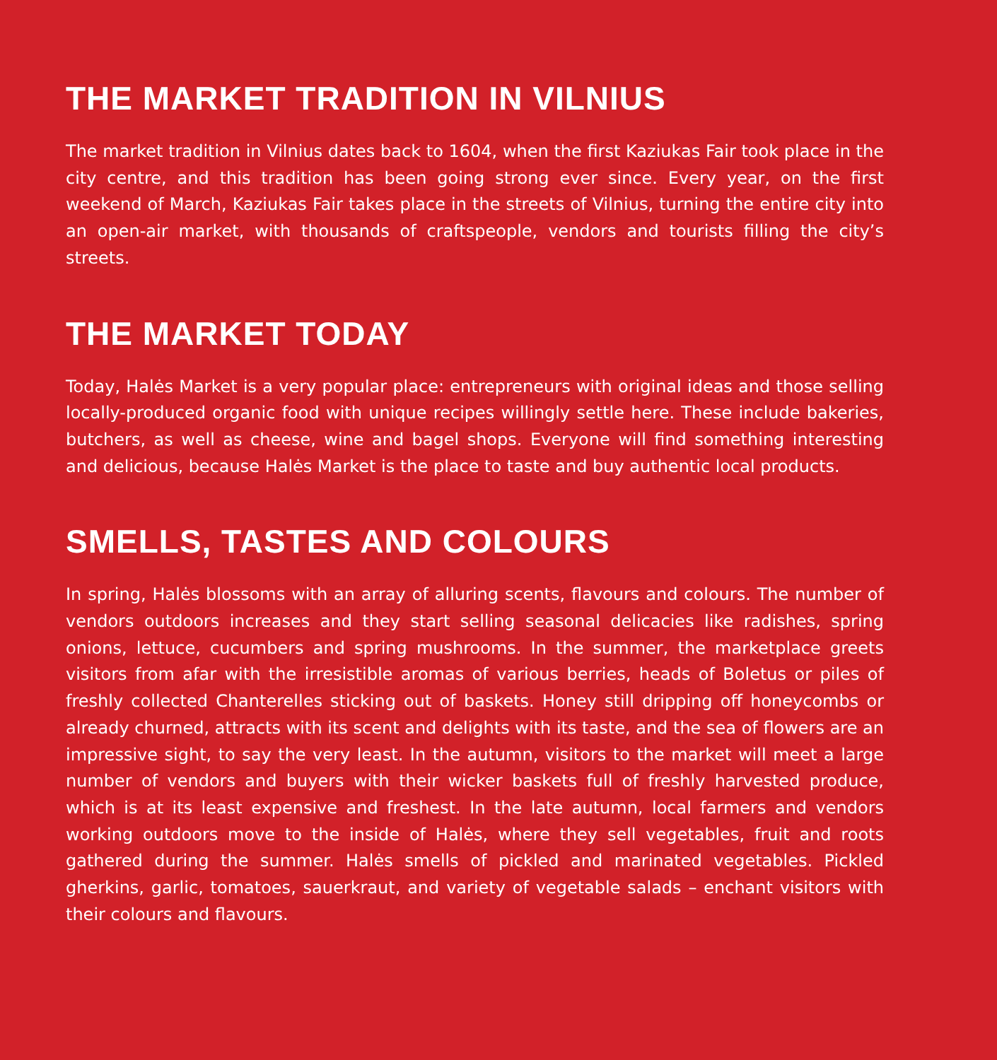THE MARKET TRADITION IN VILNIUS
The market tradition in Vilnius dates back to 1604, when the first Kaziukas Fair took place in the city centre, and this tradition has been going strong ever since. Every year, on the first weekend of March, Kaziukas Fair takes place in the streets of Vilnius, turning the entire city into an open-air market, with thousands of craftspeople, vendors and tourists filling the city’s streets.
THE MARKET TODAY
Today, Halės Market is a very popular place: entrepreneurs with original ideas and those selling locally-produced organic food with unique recipes willingly settle here. These include bakeries, butchers, as well as cheese, wine and bagel shops. Everyone will find something interesting and delicious, because Halės Market is the place to taste and buy authentic local products.
SMELLS, TASTES AND COLOURS
In spring, Halės blossoms with an array of alluring scents, flavours and colours. The number of vendors outdoors increases and they start selling seasonal delicacies like radishes, spring onions, lettuce, cucumbers and spring mushrooms. In the summer, the marketplace greets visitors from afar with the irresistible aromas of various berries, heads of Boletus or piles of freshly collected Chanterelles sticking out of baskets. Honey still dripping off honeycombs or already churned, attracts with its scent and delights with its taste, and the sea of flowers are an impressive sight, to say the very least. In the autumn, visitors to the market will meet a large number of vendors and buyers with their wicker baskets full of freshly harvested produce, which is at its least expensive and freshest. In the late autumn, local farmers and vendors working outdoors move to the inside of Halės, where they sell vegetables, fruit and roots gathered during the summer. Halės smells of pickled and marinated vegetables. Pickled gherkins, garlic, tomatoes, sauerkraut, and variety of vegetable salads – enchant visitors with their colours and flavours.